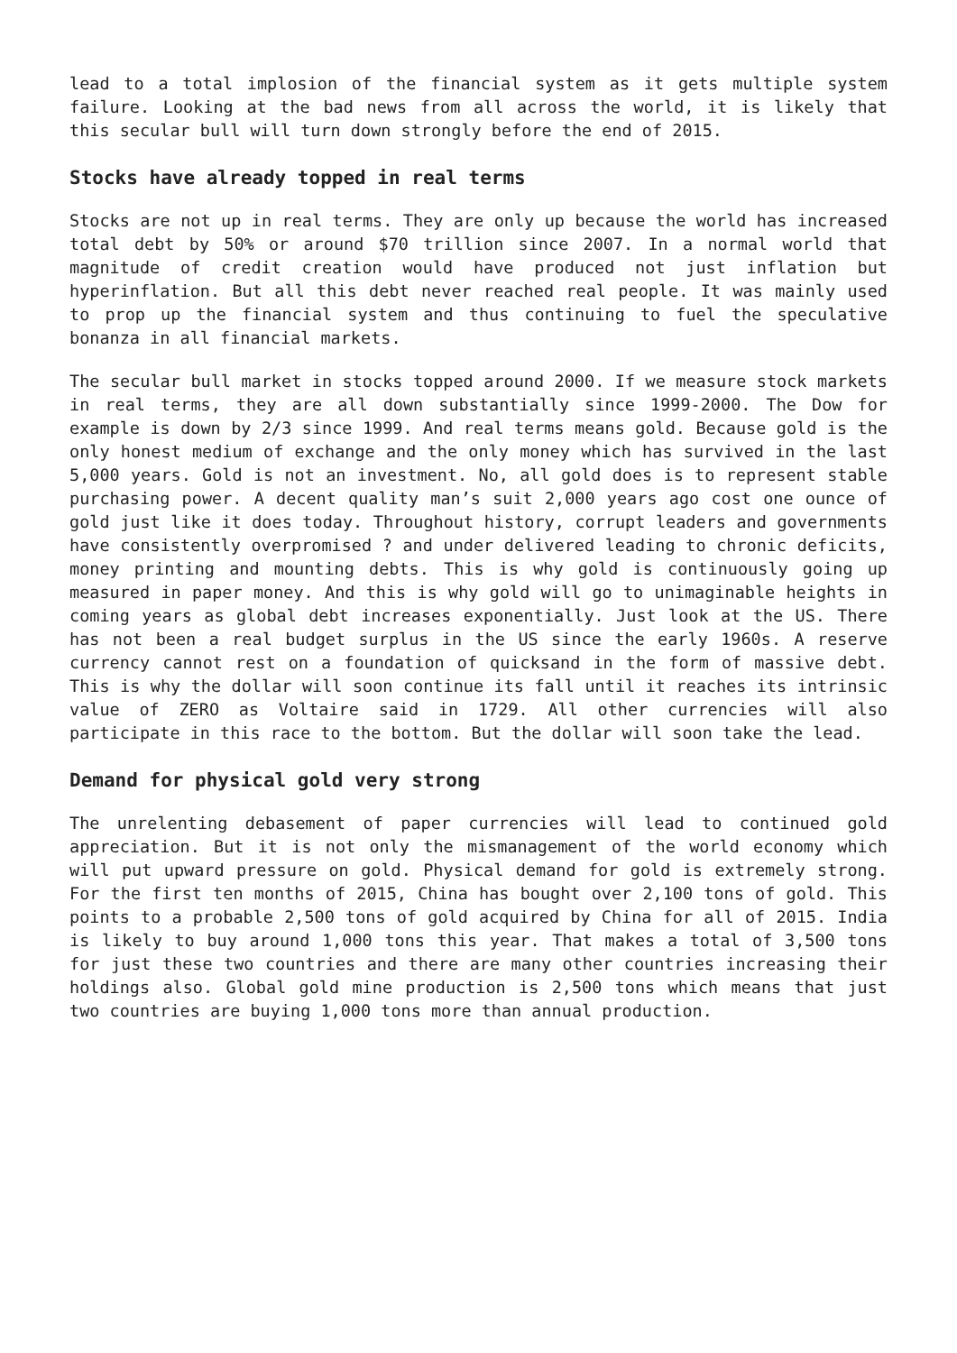lead to a total implosion of the financial system as it gets multiple system failure. Looking at the bad news from all across the world, it is likely that this secular bull will turn down strongly before the end of 2015.
Stocks have already topped in real terms
Stocks are not up in real terms. They are only up because the world has increased total debt by 50% or around $70 trillion since 2007. In a normal world that magnitude of credit creation would have produced not just inflation but hyperinflation. But all this debt never reached real people. It was mainly used to prop up the financial system and thus continuing to fuel the speculative bonanza in all financial markets.
The secular bull market in stocks topped around 2000. If we measure stock markets in real terms, they are all down substantially since 1999-2000. The Dow for example is down by 2/3 since 1999. And real terms means gold. Because gold is the only honest medium of exchange and the only money which has survived in the last 5,000 years. Gold is not an investment. No, all gold does is to represent stable purchasing power. A decent quality man’s suit 2,000 years ago cost one ounce of gold just like it does today. Throughout history, corrupt leaders and governments have consistently overpromised ? and under delivered leading to chronic deficits, money printing and mounting debts. This is why gold is continuously going up measured in paper money. And this is why gold will go to unimaginable heights in coming years as global debt increases exponentially. Just look at the US. There has not been a real budget surplus in the US since the early 1960s. A reserve currency cannot rest on a foundation of quicksand in the form of massive debt. This is why the dollar will soon continue its fall until it reaches its intrinsic value of ZERO as Voltaire said in 1729. All other currencies will also participate in this race to the bottom. But the dollar will soon take the lead.
Demand for physical gold very strong
The unrelenting debasement of paper currencies will lead to continued gold appreciation. But it is not only the mismanagement of the world economy which will put upward pressure on gold. Physical demand for gold is extremely strong. For the first ten months of 2015, China has bought over 2,100 tons of gold. This points to a probable 2,500 tons of gold acquired by China for all of 2015. India is likely to buy around 1,000 tons this year. That makes a total of 3,500 tons for just these two countries and there are many other countries increasing their holdings also. Global gold mine production is 2,500 tons which means that just two countries are buying 1,000 tons more than annual production.